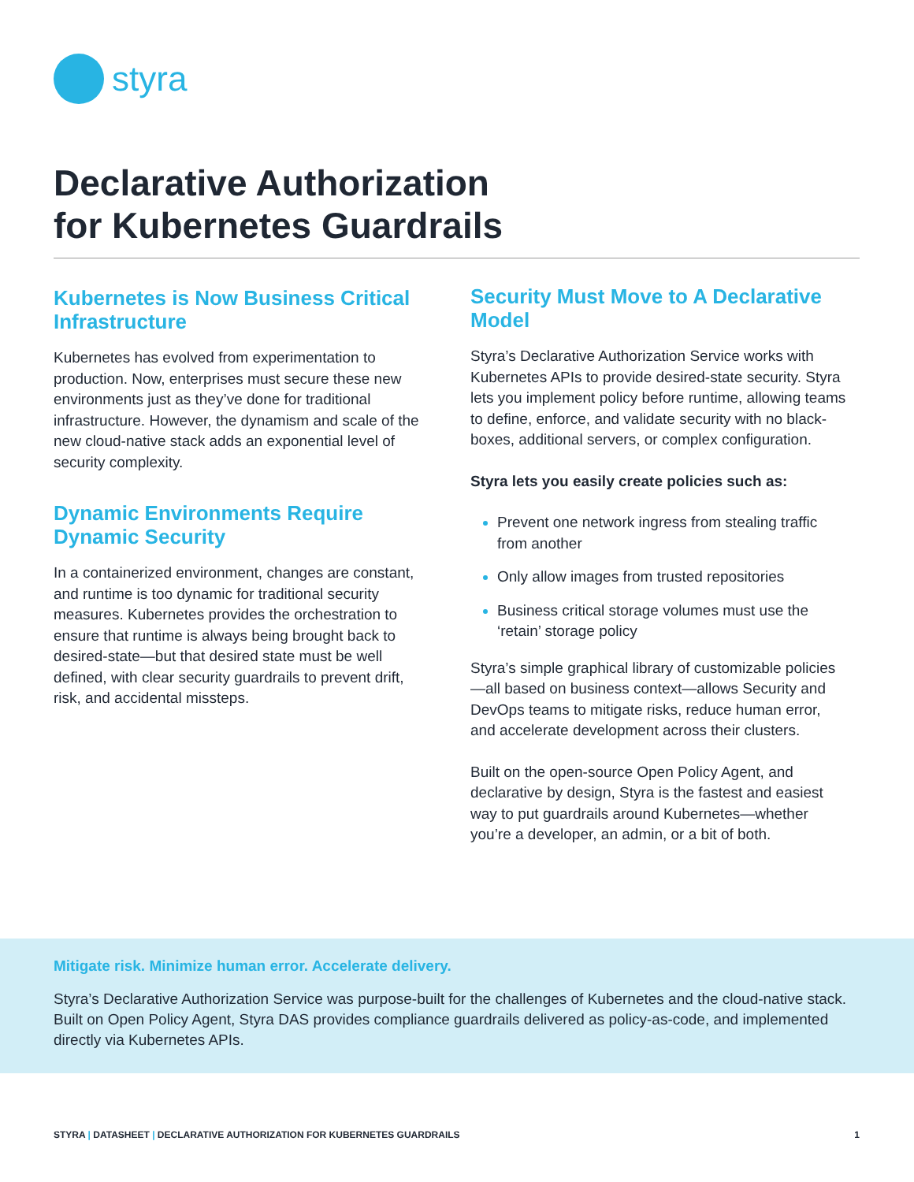styra
Declarative Authorization
for Kubernetes Guardrails
Kubernetes is Now Business Critical Infrastructure
Kubernetes has evolved from experimentation to production. Now, enterprises must secure these new environments just as they’ve done for traditional infrastructure. However, the dynamism and scale of the new cloud-native stack adds an exponential level of security complexity.
Dynamic Environments Require Dynamic Security
In a containerized environment, changes are constant, and runtime is too dynamic for traditional security measures. Kubernetes provides the orchestration to ensure that runtime is always being brought back to desired-state—but that desired state must be well defined, with clear security guardrails to prevent drift, risk, and accidental missteps.
Security Must Move to A Declarative Model
Styra’s Declarative Authorization Service works with Kubernetes APIs to provide desired-state security. Styra lets you implement policy before runtime, allowing teams to define, enforce, and validate security with no black-boxes, additional servers, or complex configuration.
Styra lets you easily create policies such as:
Prevent one network ingress from stealing traffic from another
Only allow images from trusted repositories
Business critical storage volumes must use the ‘retain’ storage policy
Styra’s simple graphical library of customizable policies—all based on business context—allows Security and DevOps teams to mitigate risks, reduce human error, and accelerate development across their clusters.
Built on the open-source Open Policy Agent, and declarative by design, Styra is the fastest and easiest way to put guardrails around Kubernetes—whether you’re a developer, an admin, or a bit of both.
Mitigate risk. Minimize human error. Accelerate delivery.
Styra’s Declarative Authorization Service was purpose-built for the challenges of Kubernetes and the cloud-native stack. Built on Open Policy Agent, Styra DAS provides compliance guardrails delivered as policy-as-code, and implemented directly via Kubernetes APIs.
STYRA | DATASHEET | DECLARATIVE AUTHORIZATION FOR KUBERNETES GUARDRAILS 1